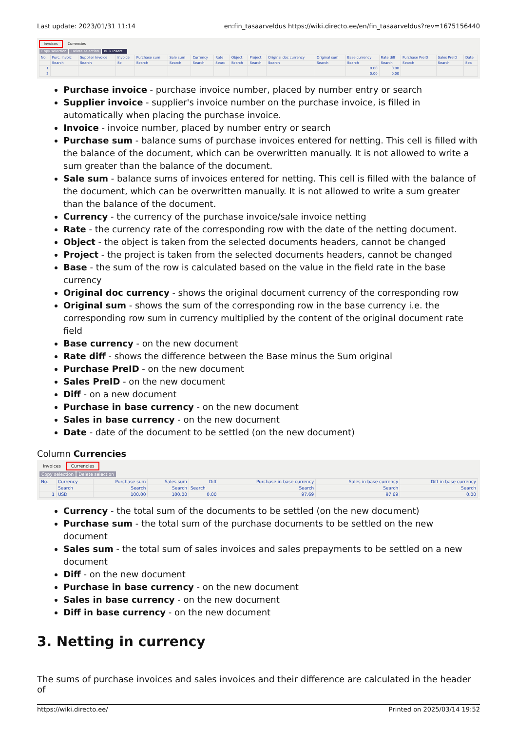Last update: 2023/01/31 11:14 en:fin_tasaarveldus https://wiki.directo.ee/en/fin_tasaarveldus?rev=1675156440
Invoices Currencies
Copy selection Delete selection Bulk Insert...
| No. | Purc. Invoic | Supplier Invoice | Invoice | Purchase sum | Sale sum | Currency | Rate | Object | Project | Original doc currency | Original sum | Base currency | Rate diff | Purchase PreID | Sales PreID | Date |
| --- | --- | --- | --- | --- | --- | --- | --- | --- | --- | --- | --- | --- | --- | --- | --- | --- |
| | Search | Search | Se | Search | Search | Search | Searc | Search | Search | Search | Search | Search | Search | Search | Search | Sea |
| 1 | | | | | | | | | | | | 0.00 | 0.00 | | | |
| 2 | | | | | | | | | | | | 0.00 | 0.00 | | | |
Purchase invoice - purchase invoice number, placed by number entry or search
Supplier invoice - supplier's invoice number on the purchase invoice, is filled in automatically when placing the purchase invoice.
Invoice - invoice number, placed by number entry or search
Purchase sum - balance sums of purchase invoices entered for netting. This cell is filled with the balance of the document, which can be overwritten manually. It is not allowed to write a sum greater than the balance of the document.
Sale sum - balance sums of invoices entered for netting. This cell is filled with the balance of the document, which can be overwritten manually. It is not allowed to write a sum greater than the balance of the document.
Currency - the currency of the purchase invoice/sale invoice netting
Rate - the currency rate of the corresponding row with the date of the netting document.
Object - the object is taken from the selected documents headers, cannot be changed
Project - the project is taken from the selected documents headers, cannot be changed
Base - the sum of the row is calculated based on the value in the field rate in the base currency
Original doc currency - shows the original document currency of the corresponding row
Original sum - shows the sum of the corresponding row in the base currency i.e. the corresponding row sum in currency multiplied by the content of the original document rate field
Base currency - on the new document
Rate diff - shows the difference between the Base minus the Sum original
Purchase PreID - on the new document
Sales PreID - on the new document
Diff - on a new document
Purchase in base currency - on the new document
Sales in base currency - on the new document
Date - date of the document to be settled (on the new document)
Column Currencies
Invoices Currencies
Copy selection Delete selection
| No. | Currency | Purchase sum | Sales sum | Diff | Purchase in base currency | Sales in base currency | Diff in base currency |
| --- | --- | --- | --- | --- | --- | --- | --- |
| | Search | Search | Search | Search | Search | Search | Search |
| 1 | USD | 100.00 | 100.00 | 0.00 | 97.69 | 97.69 | 0.00 |
Currency - the total sum of the documents to be settled (on the new document)
Purchase sum - the total sum of the purchase documents to be settled on the new document
Sales sum - the total sum of sales invoices and sales prepayments to be settled on a new document
Diff - on the new document
Purchase in base currency - on the new document
Sales in base currency - on the new document
Diff in base currency - on the new document
3. Netting in currency
The sums of purchase invoices and sales invoices and their difference are calculated in the header of
https://wiki.directo.ee/ Printed on 2025/03/14 19:52